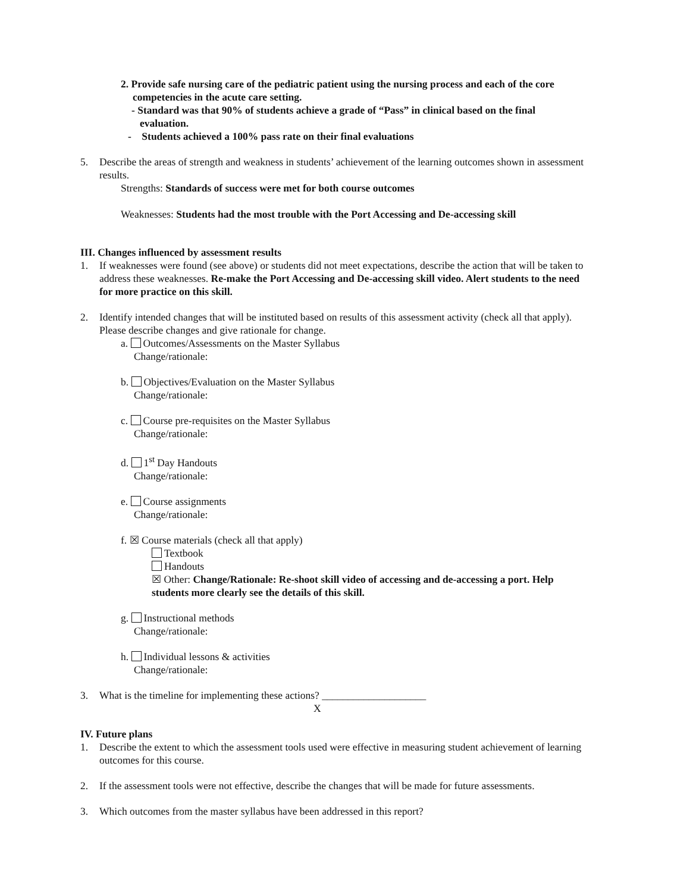2. Provide safe nursing care of the pediatric patient using the nursing process and each of the core
competencies in the acute care setting.
- Standard was that 90% of students achieve a grade of “Pass” in clinical based on the final
evaluation.
- Students achieved a 100% pass rate on their final evaluations
5. Describe the areas of strength and weakness in students’ achievement of the learning outcomes shown in assessment results.
Strengths: Standards of success were met for both course outcomes
Weaknesses: Students had the most trouble with the Port Accessing and De-accessing skill
III. Changes influenced by assessment results
1. If weaknesses were found (see above) or students did not meet expectations, describe the action that will be taken to address these weaknesses. Re-make the Port Accessing and De-accessing skill video. Alert students to the need for more practice on this skill.
2. Identify intended changes that will be instituted based on results of this assessment activity (check all that apply). Please describe changes and give rationale for change.
a. Outcomes/Assessments on the Master Syllabus
Change/rationale:
b. Objectives/Evaluation on the Master Syllabus
Change/rationale:
c. Course pre-requisites on the Master Syllabus
Change/rationale:
d. 1<sup>st</sup> Day Handouts
Change/rationale:
e. Course assignments
Change/rationale:
f. ☒ Course materials (check all that apply)
Textbook
Handouts
☒ Other: Change/Rationale: Re-shoot skill video of accessing and de-accessing a port. Help students more clearly see the details of this skill.
g. Instructional methods
Change/rationale:
h. Individual lessons & activities
Change/rationale:
3. What is the timeline for implementing these actions? ____________________ X
IV. Future plans
1. Describe the extent to which the assessment tools used were effective in measuring student achievement of learning outcomes for this course.
2. If the assessment tools were not effective, describe the changes that will be made for future assessments.
3. Which outcomes from the master syllabus have been addressed in this report?